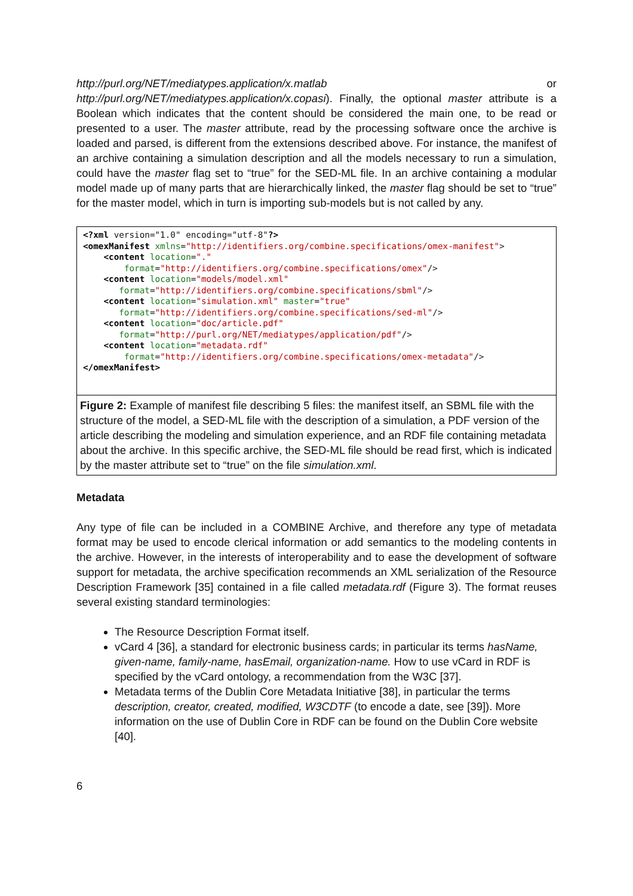http://purl.org/NET/mediatypes.application/x.matlab or http://purl.org/NET/mediatypes.application/x.copasi). Finally, the optional master attribute is a Boolean which indicates that the content should be considered the main one, to be read or presented to a user. The master attribute, read by the processing software once the archive is loaded and parsed, is different from the extensions described above. For instance, the manifest of an archive containing a simulation description and all the models necessary to run a simulation, could have the master flag set to “true” for the SED-ML file. In an archive containing a modular model made up of many parts that are hierarchically linked, the master flag should be set to “true” for the master model, which in turn is importing sub-models but is not called by any.
<?xml version="1.0" encoding="utf-8"?>
<omexManifest xmlns="http://identifiers.org/combine.specifications/omex-manifest">
    <content location="."
        format="http://identifiers.org/combine.specifications/omex"/>
    <content location="models/model.xml"
       format="http://identifiers.org/combine.specifications/sbml"/>
    <content location="simulation.xml" master="true"
       format="http://identifiers.org/combine.specifications/sed-ml"/>
    <content location="doc/article.pdf"
       format="http://purl.org/NET/mediatypes/application/pdf"/>
    <content location="metadata.rdf"
        format="http://identifiers.org/combine.specifications/omex-metadata"/>
</omexManifest>
Figure 2: Example of manifest file describing 5 files: the manifest itself, an SBML file with the structure of the model, a SED-ML file with the description of a simulation, a PDF version of the article describing the modeling and simulation experience, and an RDF file containing metadata about the archive. In this specific archive, the SED-ML file should be read first, which is indicated by the master attribute set to “true” on the file simulation.xml.
Metadata
Any type of file can be included in a COMBINE Archive, and therefore any type of metadata format may be used to encode clerical information or add semantics to the modeling contents in the archive. However, in the interests of interoperability and to ease the development of software support for metadata, the archive specification recommends an XML serialization of the Resource Description Framework [35] contained in a file called metadata.rdf (Figure 3). The format reuses several existing standard terminologies:
The Resource Description Format itself.
vCard 4 [36], a standard for electronic business cards; in particular its terms hasName, given-name, family-name, hasEmail, organization-name. How to use vCard in RDF is specified by the vCard ontology, a recommendation from the W3C [37].
Metadata terms of the Dublin Core Metadata Initiative [38], in particular the terms description, creator, created, modified, W3CDTF (to encode a date, see [39]). More information on the use of Dublin Core in RDF can be found on the Dublin Core website [40].
6